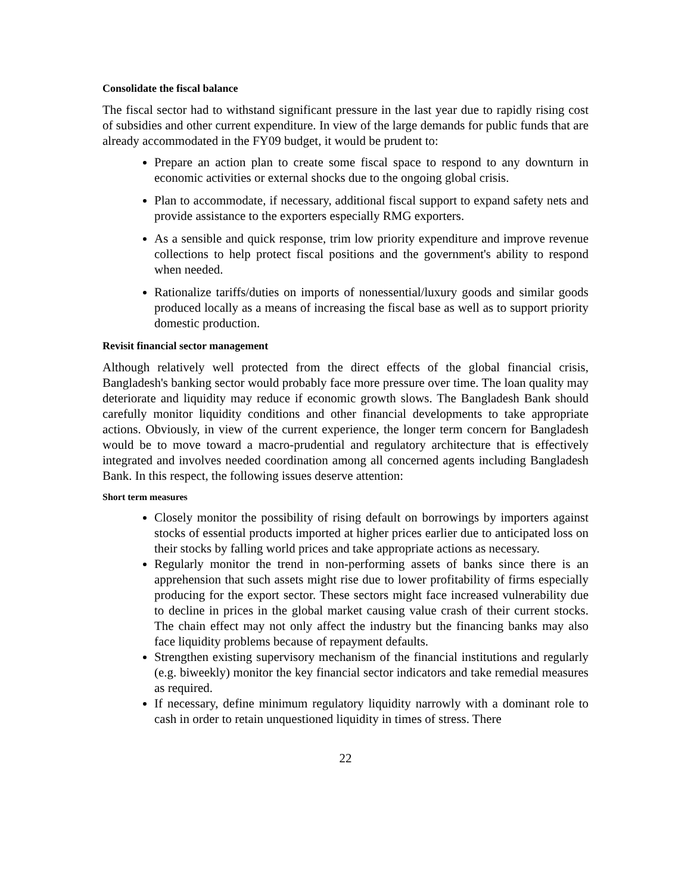Consolidate the fiscal balance
The fiscal sector had to withstand significant pressure in the last year due to rapidly rising cost of subsidies and other current expenditure. In view of the large demands for public funds that are already accommodated in the FY09 budget, it would be prudent to:
Prepare an action plan to create some fiscal space to respond to any downturn in economic activities or external shocks due to the ongoing global crisis.
Plan to accommodate, if necessary, additional fiscal support to expand safety nets and provide assistance to the exporters especially RMG exporters.
As a sensible and quick response, trim low priority expenditure and improve revenue collections to help protect fiscal positions and the government's ability to respond when needed.
Rationalize tariffs/duties on imports of nonessential/luxury goods and similar goods produced locally as a means of increasing the fiscal base as well as to support priority domestic production.
Revisit financial sector management
Although relatively well protected from the direct effects of the global financial crisis, Bangladesh's banking sector would probably face more pressure over time. The loan quality may deteriorate and liquidity may reduce if economic growth slows. The Bangladesh Bank should carefully monitor liquidity conditions and other financial developments to take appropriate actions. Obviously, in view of the current experience, the longer term concern for Bangladesh would be to move toward a macro-prudential and regulatory architecture that is effectively integrated and involves needed coordination among all concerned agents including Bangladesh Bank. In this respect, the following issues deserve attention:
Short term measures
Closely monitor the possibility of rising default on borrowings by importers against stocks of essential products imported at higher prices earlier due to anticipated loss on their stocks by falling world prices and take appropriate actions as necessary.
Regularly monitor the trend in non-performing assets of banks since there is an apprehension that such assets might rise due to lower profitability of firms especially producing for the export sector. These sectors might face increased vulnerability due to decline in prices in the global market causing value crash of their current stocks. The chain effect may not only affect the industry but the financing banks may also face liquidity problems because of repayment defaults.
Strengthen existing supervisory mechanism of the financial institutions and regularly (e.g. biweekly) monitor the key financial sector indicators and take remedial measures as required.
If necessary, define minimum regulatory liquidity narrowly with a dominant role to cash in order to retain unquestioned liquidity in times of stress. There
22